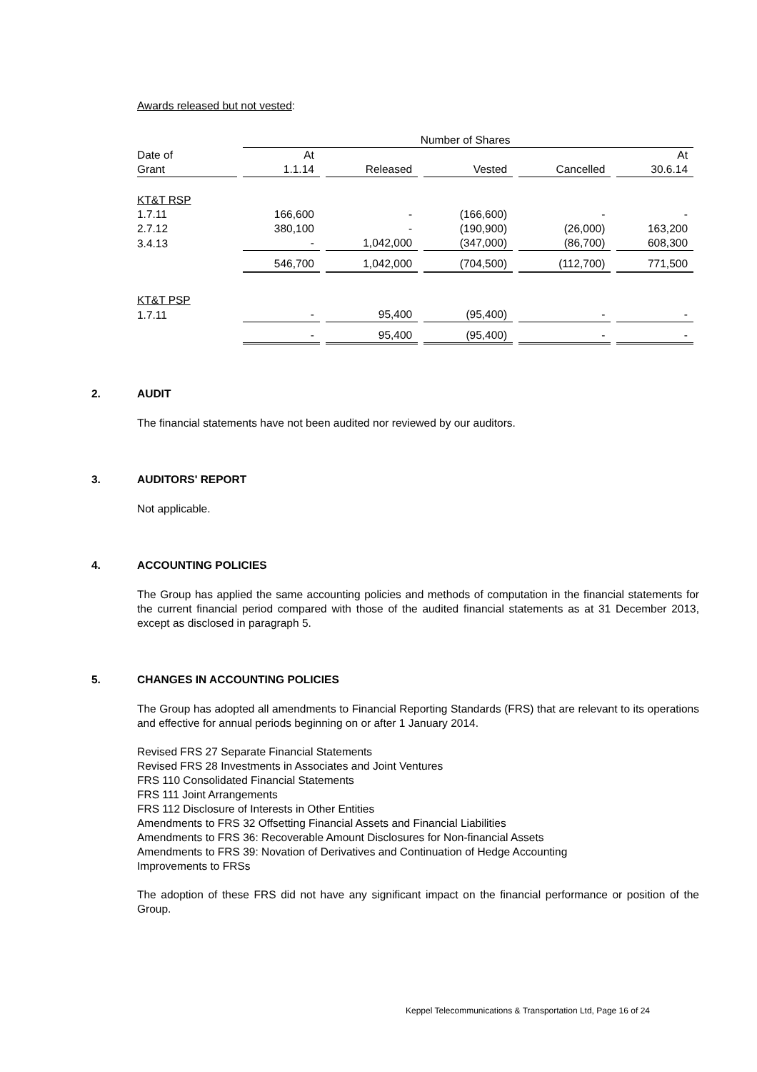Awards released but not vested:
| | Number of Shares | | | | |
| --- | --- | --- | --- | --- | --- |
| Date of | At | | | | At |
| Grant | 1.1.14 | Released | Vested | Cancelled | 30.6.14 |
| KT&T RSP | | | | | |
| 1.7.11 | 166,600 | - | (166,600) | - | - |
| 2.7.12 | 380,100 | - | (190,900) | (26,000) | 163,200 |
| 3.4.13 | - | 1,042,000 | (347,000) | (86,700) | 608,300 |
| | 546,700 | 1,042,000 | (704,500) | (112,700) | 771,500 |
| KT&T PSP | | | | | |
| 1.7.11 | - | 95,400 | (95,400) | - | - |
| | - | 95,400 | (95,400) | - | - |
2. AUDIT
The financial statements have not been audited nor reviewed by our auditors.
3. AUDITORS' REPORT
Not applicable.
4. ACCOUNTING POLICIES
The Group has applied the same accounting policies and methods of computation in the financial statements for the current financial period compared with those of the audited financial statements as at 31 December 2013, except as disclosed in paragraph 5.
5. CHANGES IN ACCOUNTING POLICIES
The Group has adopted all amendments to Financial Reporting Standards (FRS) that are relevant to its operations and effective for annual periods beginning on or after 1 January 2014.
Revised FRS 27 Separate Financial Statements
Revised FRS 28 Investments in Associates and Joint Ventures
FRS 110 Consolidated Financial Statements
FRS 111 Joint Arrangements
FRS 112 Disclosure of Interests in Other Entities
Amendments to FRS 32 Offsetting Financial Assets and Financial Liabilities
Amendments to FRS 36: Recoverable Amount Disclosures for Non-financial Assets
Amendments to FRS 39: Novation of Derivatives and Continuation of Hedge Accounting
Improvements to FRSs
The adoption of these FRS did not have any significant impact on the financial performance or position of the Group.
Keppel Telecommunications & Transportation Ltd, Page 16 of 24